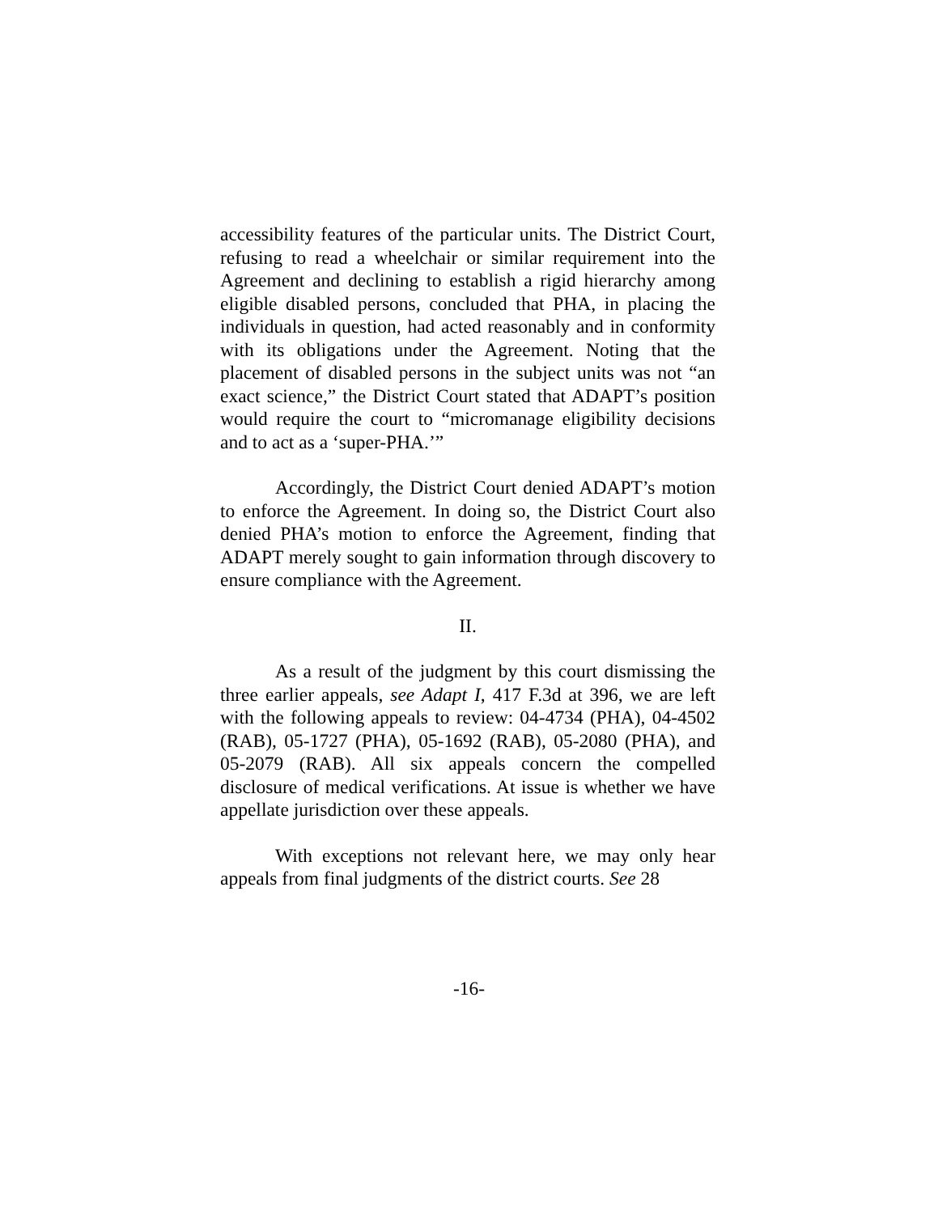accessibility features of the particular units. The District Court, refusing to read a wheelchair or similar requirement into the Agreement and declining to establish a rigid hierarchy among eligible disabled persons, concluded that PHA, in placing the individuals in question, had acted reasonably and in conformity with its obligations under the Agreement. Noting that the placement of disabled persons in the subject units was not “an exact science,” the District Court stated that ADAPT’s position would require the court to “micromanage eligibility decisions and to act as a ‘super-PHA.’”
Accordingly, the District Court denied ADAPT’s motion to enforce the Agreement. In doing so, the District Court also denied PHA’s motion to enforce the Agreement, finding that ADAPT merely sought to gain information through discovery to ensure compliance with the Agreement.
II.
As a result of the judgment by this court dismissing the three earlier appeals, see Adapt I, 417 F.3d at 396, we are left with the following appeals to review: 04-4734 (PHA), 04-4502 (RAB), 05-1727 (PHA), 05-1692 (RAB), 05-2080 (PHA), and 05-2079 (RAB). All six appeals concern the compelled disclosure of medical verifications. At issue is whether we have appellate jurisdiction over these appeals.
With exceptions not relevant here, we may only hear appeals from final judgments of the district courts. See 28
-16-